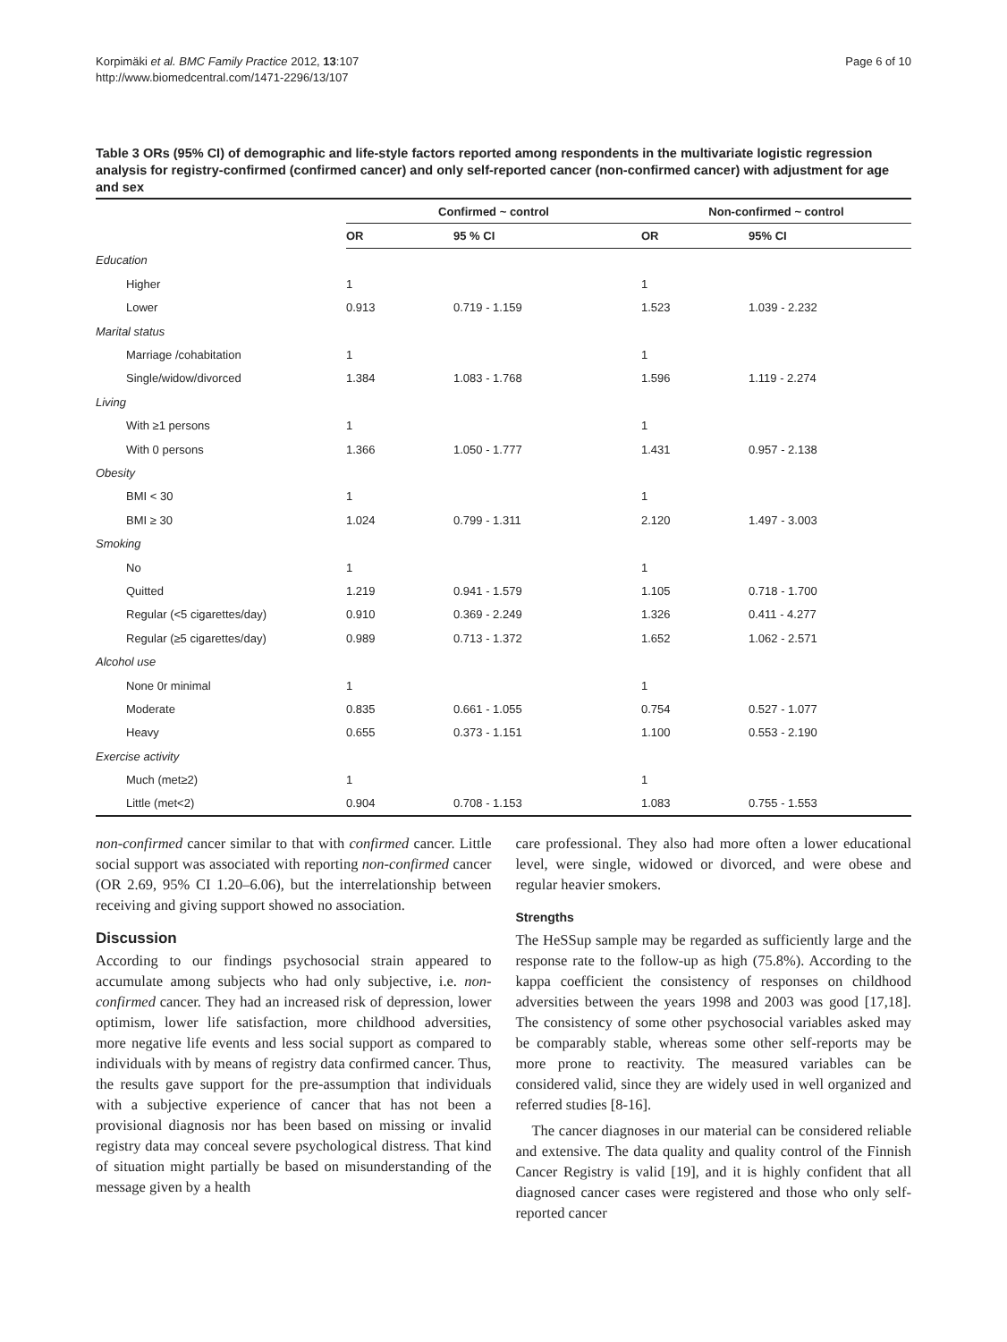Korpimäki et al. BMC Family Practice 2012, 13:107
http://www.biomedcentral.com/1471-2296/13/107
Page 6 of 10
Table 3 ORs (95% CI) of demographic and life-style factors reported among respondents in the multivariate logistic regression analysis for registry-confirmed (confirmed cancer) and only self-reported cancer (non-confirmed cancer) with adjustment for age and sex
| | Confirmed ~ control | | Non-confirmed ~ control | |
| --- | --- | --- | --- | --- |
| | OR | 95 % CI | OR | 95% CI |
| Education | | | | |
| Higher | 1 | | 1 | |
| Lower | 0.913 | 0.719 - 1.159 | 1.523 | 1.039 - 2.232 |
| Marital status | | | | |
| Marriage /cohabitation | 1 | | 1 | |
| Single/widow/divorced | 1.384 | 1.083 - 1.768 | 1.596 | 1.119 - 2.274 |
| Living | | | | |
| With ≥1 persons | 1 | | 1 | |
| With 0 persons | 1.366 | 1.050 - 1.777 | 1.431 | 0.957 - 2.138 |
| Obesity | | | | |
| BMI < 30 | 1 | | 1 | |
| BMI ≥ 30 | 1.024 | 0.799 - 1.311 | 2.120 | 1.497 - 3.003 |
| Smoking | | | | |
| No | 1 | | 1 | |
| Quitted | 1.219 | 0.941 - 1.579 | 1.105 | 0.718 - 1.700 |
| Regular (<5 cigarettes/day) | 0.910 | 0.369 - 2.249 | 1.326 | 0.411 - 4.277 |
| Regular (≥5 cigarettes/day) | 0.989 | 0.713 - 1.372 | 1.652 | 1.062 - 2.571 |
| Alcohol use | | | | |
| None 0r minimal | 1 | | 1 | |
| Moderate | 0.835 | 0.661 - 1.055 | 0.754 | 0.527 - 1.077 |
| Heavy | 0.655 | 0.373 - 1.151 | 1.100 | 0.553 - 2.190 |
| Exercise activity | | | | |
| Much (met≥2) | 1 | | 1 | |
| Little (met<2) | 0.904 | 0.708 - 1.153 | 1.083 | 0.755 - 1.553 |
non-confirmed cancer similar to that with confirmed cancer. Little social support was associated with reporting non-confirmed cancer (OR 2.69, 95% CI 1.20–6.06), but the interrelationship between receiving and giving support showed no association.
Discussion
According to our findings psychosocial strain appeared to accumulate among subjects who had only subjective, i.e. non-confirmed cancer. They had an increased risk of depression, lower optimism, lower life satisfaction, more childhood adversities, more negative life events and less social support as compared to individuals with by means of registry data confirmed cancer. Thus, the results gave support for the pre-assumption that individuals with a subjective experience of cancer that has not been a provisional diagnosis nor has been based on missing or invalid registry data may conceal severe psychological distress. That kind of situation might partially be based on misunderstanding of the message given by a health
care professional. They also had more often a lower educational level, were single, widowed or divorced, and were obese and regular heavier smokers.
Strengths
The HeSSup sample may be regarded as sufficiently large and the response rate to the follow-up as high (75.8%). According to the kappa coefficient the consistency of responses on childhood adversities between the years 1998 and 2003 was good [17,18]. The consistency of some other psychosocial variables asked may be comparably stable, whereas some other self-reports may be more prone to reactivity. The measured variables can be considered valid, since they are widely used in well organized and referred studies [8-16].
The cancer diagnoses in our material can be considered reliable and extensive. The data quality and quality control of the Finnish Cancer Registry is valid [19], and it is highly confident that all diagnosed cancer cases were registered and those who only self-reported cancer